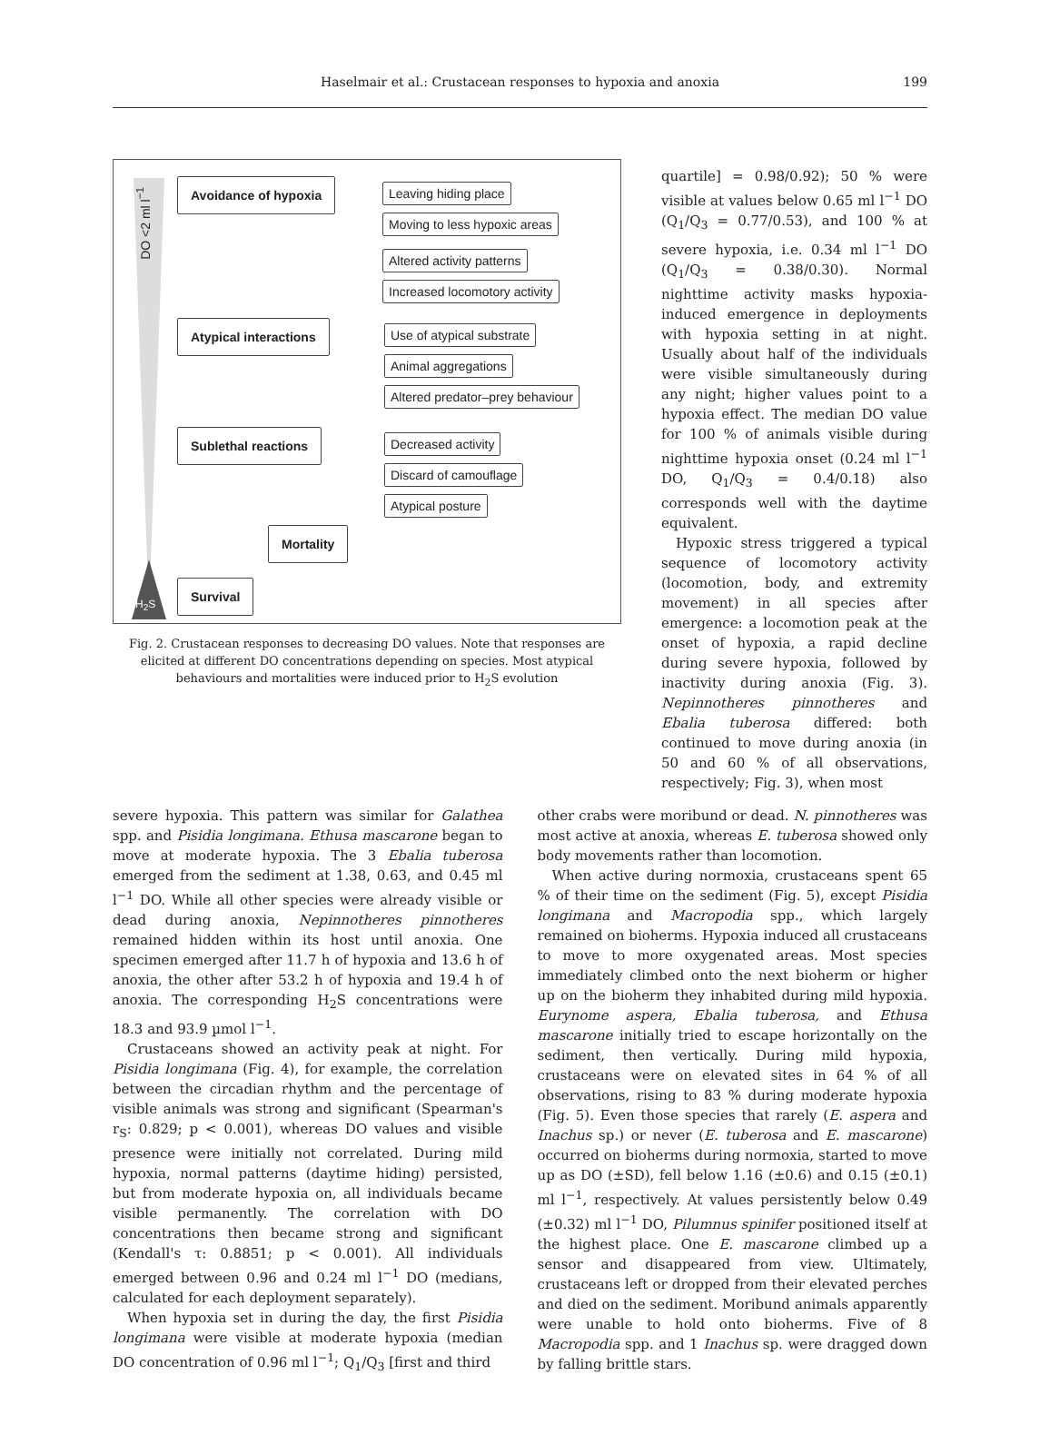Haselmair et al.: Crustacean responses to hypoxia and anoxia
199
DO <2 ml l<sup>−1</sup>
Avoidance of hypoxia Leaving hiding place
Moving to less hypoxic areas
Altered activity patterns
Increased locomotory activity
Atypical interactions Use of atypical substrate
Animal aggregations
Altered predator–prey behaviour
Sublethal reactions Decreased activity
Discard of camouflage
Atypical posture
Mortality
Survival
H<sub>2</sub>S
Fig. 2. Crustacean responses to decreasing DO values. Note that responses are elicited at different DO concentrations depending on species. Most atypical behaviours and mortalities were induced prior to H<sub>2</sub>S evolution
quartile] = 0.98/0.92); 50 % were visible at values below 0.65 ml l<sup>−1</sup> DO (Q<sub>1</sub>/Q<sub>3</sub> = 0.77/0.53), and 100 % at severe hypoxia, i.e. 0.34 ml l<sup>−1</sup> DO (Q<sub>1</sub>/Q<sub>3</sub> = 0.38/0.30). Normal nighttime activity masks hypoxia-induced emergence in deployments with hypoxia setting in at night. Usually about half of the individuals were visible simultaneously during any night; higher values point to a hypoxia effect. The median DO value for 100 % of animals visible during nighttime hypoxia onset (0.24 ml l<sup>−1</sup> DO, Q<sub>1</sub>/Q<sub>3</sub> = 0.4/0.18) also corresponds well with the daytime equivalent.
Hypoxic stress triggered a typical sequence of locomotory activity (locomotion, body, and extremity movement) in all species after emergence: a locomotion peak at the onset of hypoxia, a rapid decline during severe hypoxia, followed by inactivity during anoxia (Fig. 3). Nepinnotheres pinnotheres and Ebalia tuberosa differed: both continued to move during anoxia (in 50 and 60 % of all observations, respectively; Fig. 3), when most
severe hypoxia. This pattern was similar for Galathea spp. and Pisidia longimana. Ethusa mascarone began to move at moderate hypoxia. The 3 Ebalia tuberosa emerged from the sediment at 1.38, 0.63, and 0.45 ml l<sup>−1</sup> DO. While all other species were already visible or dead during anoxia, Nepinnotheres pinnotheres remained hidden within its host until anoxia. One specimen emerged after 11.7 h of hypoxia and 13.6 h of anoxia, the other after 53.2 h of hypoxia and 19.4 h of anoxia. The corresponding H<sub>2</sub>S concentrations were 18.3 and 93.9 µmol l<sup>−1</sup>.
Crustaceans showed an activity peak at night. For Pisidia longimana (Fig. 4), for example, the correlation between the circadian rhythm and the percentage of visible animals was strong and significant (Spearman's r<sub>S</sub>: 0.829; p < 0.001), whereas DO values and visible presence were initially not correlated. During mild hypoxia, normal patterns (daytime hiding) persisted, but from moderate hypoxia on, all individuals became visible permanently. The correlation with DO concentrations then became strong and significant (Kendall's τ: 0.8851; p < 0.001). All individuals emerged between 0.96 and 0.24 ml l<sup>−1</sup> DO (medians, calculated for each deployment separately).
When hypoxia set in during the day, the first Pisidia longimana were visible at moderate hypoxia (median DO concentration of 0.96 ml l<sup>−1</sup>; Q<sub>1</sub>/Q<sub>3</sub> [first and third
other crabs were moribund or dead. N. pinnotheres was most active at anoxia, whereas E. tuberosa showed only body movements rather than locomotion.
When active during normoxia, crustaceans spent 65 % of their time on the sediment (Fig. 5), except Pisidia longimana and Macropodia spp., which largely remained on bioherms. Hypoxia induced all crustaceans to move to more oxygenated areas. Most species immediately climbed onto the next bioherm or higher up on the bioherm they inhabited during mild hypoxia. Eurynome aspera, Ebalia tuberosa, and Ethusa mascarone initially tried to escape horizontally on the sediment, then vertically. During mild hypoxia, crustaceans were on elevated sites in 64 % of all observations, rising to 83 % during moderate hypoxia (Fig. 5). Even those species that rarely (E. aspera and Inachus sp.) or never (E. tuberosa and E. mascarone) occurred on bioherms during normoxia, started to move up as DO (±SD), fell below 1.16 (±0.6) and 0.15 (±0.1) ml l<sup>−1</sup>, respectively. At values persistently below 0.49 (±0.32) ml l<sup>−1</sup> DO, Pilumnus spinifer positioned itself at the highest place. One E. mascarone climbed up a sensor and disappeared from view. Ultimately, crustaceans left or dropped from their elevated perches and died on the sediment. Moribund animals apparently were unable to hold onto bioherms. Five of 8 Macropodia spp. and 1 Inachus sp. were dragged down by falling brittle stars.